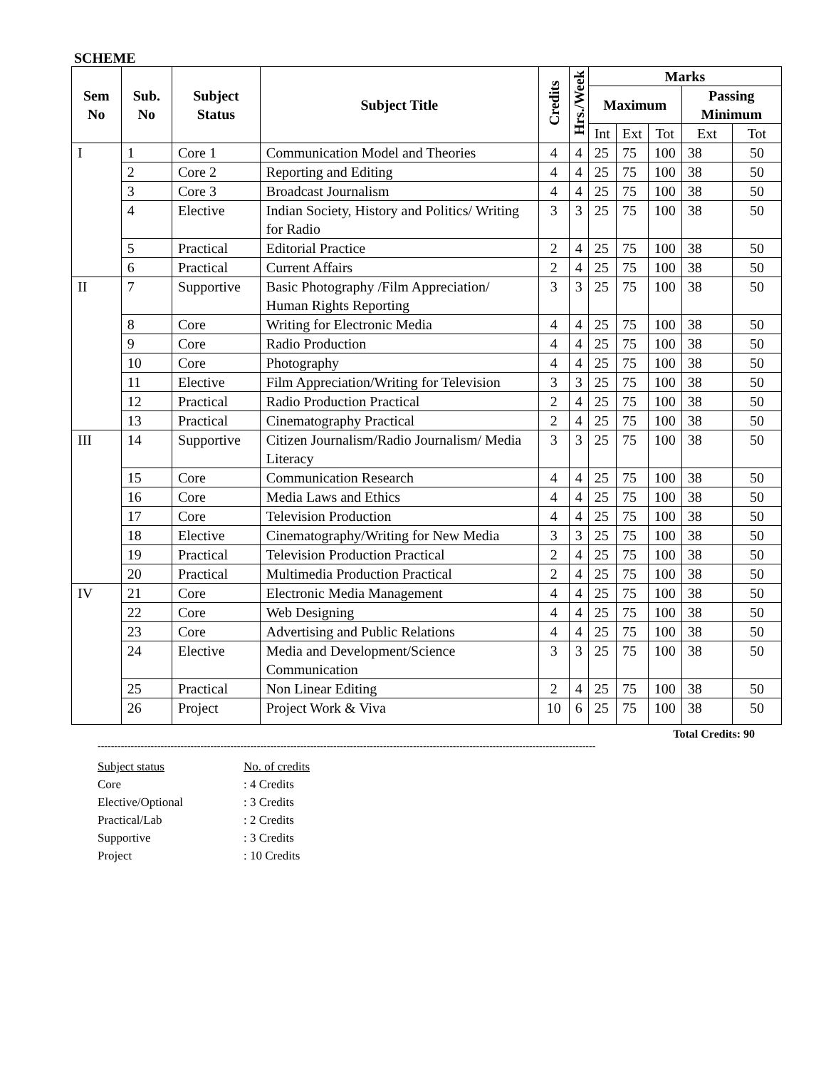SCHEME
| Sem No | Sub. No | Subject Status | Subject Title | Credits | Hrs./Week | Marks | | | | |
| --- | --- | --- | --- | --- | --- | --- | --- | --- | --- | --- |
| | | | | | | Maximum | | | Passing Minimum | |
| | | | | | | Int | Ext | Tot | Ext | Tot |
| I | 1 | Core 1 | Communication Model and Theories | 4 | 4 | 25 | 75 | 100 | 38 | 50 |
| | 2 | Core 2 | Reporting and Editing | 4 | 4 | 25 | 75 | 100 | 38 | 50 |
| | 3 | Core 3 | Broadcast Journalism | 4 | 4 | 25 | 75 | 100 | 38 | 50 |
| | 4 | Elective | Indian Society, History and Politics/ Writing for Radio | 3 | 3 | 25 | 75 | 100 | 38 | 50 |
| | 5 | Practical | Editorial Practice | 2 | 4 | 25 | 75 | 100 | 38 | 50 |
| | 6 | Practical | Current Affairs | 2 | 4 | 25 | 75 | 100 | 38 | 50 |
| II | 7 | Supportive | Basic Photography /Film Appreciation/ Human Rights Reporting | 3 | 3 | 25 | 75 | 100 | 38 | 50 |
| | 8 | Core | Writing for Electronic Media | 4 | 4 | 25 | 75 | 100 | 38 | 50 |
| | 9 | Core | Radio Production | 4 | 4 | 25 | 75 | 100 | 38 | 50 |
| | 10 | Core | Photography | 4 | 4 | 25 | 75 | 100 | 38 | 50 |
| | 11 | Elective | Film Appreciation/Writing for Television | 3 | 3 | 25 | 75 | 100 | 38 | 50 |
| | 12 | Practical | Radio Production Practical | 2 | 4 | 25 | 75 | 100 | 38 | 50 |
| | 13 | Practical | Cinematography Practical | 2 | 4 | 25 | 75 | 100 | 38 | 50 |
| III | 14 | Supportive | Citizen Journalism/Radio Journalism/ Media Literacy | 3 | 3 | 25 | 75 | 100 | 38 | 50 |
| | 15 | Core | Communication Research | 4 | 4 | 25 | 75 | 100 | 38 | 50 |
| | 16 | Core | Media Laws and Ethics | 4 | 4 | 25 | 75 | 100 | 38 | 50 |
| | 17 | Core | Television Production | 4 | 4 | 25 | 75 | 100 | 38 | 50 |
| | 18 | Elective | Cinematography/Writing for New Media | 3 | 3 | 25 | 75 | 100 | 38 | 50 |
| | 19 | Practical | Television Production Practical | 2 | 4 | 25 | 75 | 100 | 38 | 50 |
| | 20 | Practical | Multimedia Production Practical | 2 | 4 | 25 | 75 | 100 | 38 | 50 |
| IV | 21 | Core | Electronic Media Management | 4 | 4 | 25 | 75 | 100 | 38 | 50 |
| | 22 | Core | Web Designing | 4 | 4 | 25 | 75 | 100 | 38 | 50 |
| | 23 | Core | Advertising and Public Relations | 4 | 4 | 25 | 75 | 100 | 38 | 50 |
| | 24 | Elective | Media and Development/Science Communication | 3 | 3 | 25 | 75 | 100 | 38 | 50 |
| | 25 | Practical | Non Linear Editing | 2 | 4 | 25 | 75 | 100 | 38 | 50 |
| | 26 | Project | Project Work & Viva | 10 | 6 | 25 | 75 | 100 | 38 | 50 |
Total Credits: 90
------------------------------------------------------------------------------------------------------------------------------------------------------
Subject status No. of credits Core: 4 Credits Elective/Optional: 3 Credits Practical/Lab: 2 Credits Supportive: 3 Credits Project: 10 Credits